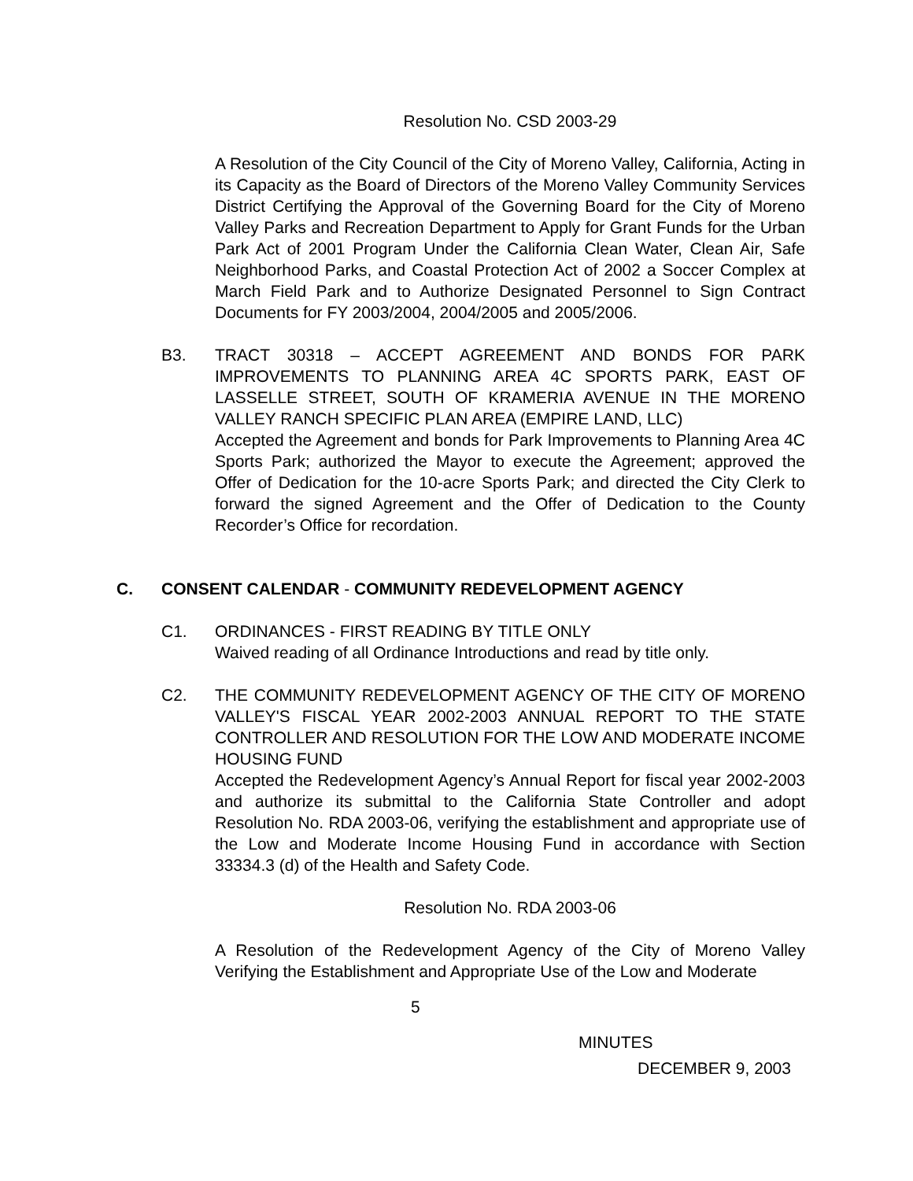Resolution No. CSD 2003-29
A Resolution of the City Council of the City of Moreno Valley, California, Acting in its Capacity as the Board of Directors of the Moreno Valley Community Services District Certifying the Approval of the Governing Board for the City of Moreno Valley Parks and Recreation Department to Apply for Grant Funds for the Urban Park Act of 2001 Program Under the California Clean Water, Clean Air, Safe Neighborhood Parks, and Coastal Protection Act of 2002 a Soccer Complex at March Field Park and to Authorize Designated Personnel to Sign Contract Documents for FY 2003/2004, 2004/2005 and 2005/2006.
B3. TRACT 30318 – ACCEPT AGREEMENT AND BONDS FOR PARK IMPROVEMENTS TO PLANNING AREA 4C SPORTS PARK, EAST OF LASSELLE STREET, SOUTH OF KRAMERIA AVENUE IN THE MORENO VALLEY RANCH SPECIFIC PLAN AREA (EMPIRE LAND, LLC)
Accepted the Agreement and bonds for Park Improvements to Planning Area 4C Sports Park; authorized the Mayor to execute the Agreement; approved the Offer of Dedication for the 10-acre Sports Park; and directed the City Clerk to forward the signed Agreement and the Offer of Dedication to the County Recorder’s Office for recordation.
C. CONSENT CALENDAR - COMMUNITY REDEVELOPMENT AGENCY
C1. ORDINANCES - FIRST READING BY TITLE ONLY
Waived reading of all Ordinance Introductions and read by title only.
C2. THE COMMUNITY REDEVELOPMENT AGENCY OF THE CITY OF MORENO VALLEY'S FISCAL YEAR 2002-2003 ANNUAL REPORT TO THE STATE CONTROLLER AND RESOLUTION FOR THE LOW AND MODERATE INCOME HOUSING FUND
Accepted the Redevelopment Agency’s Annual Report for fiscal year 2002-2003 and authorize its submittal to the California State Controller and adopt Resolution No. RDA 2003-06, verifying the establishment and appropriate use of the Low and Moderate Income Housing Fund in accordance with Section 33334.3 (d) of the Health and Safety Code.
Resolution No. RDA 2003-06
A Resolution of the Redevelopment Agency of the City of Moreno Valley Verifying the Establishment and Appropriate Use of the Low and Moderate
5
MINUTES
DECEMBER 9, 2003